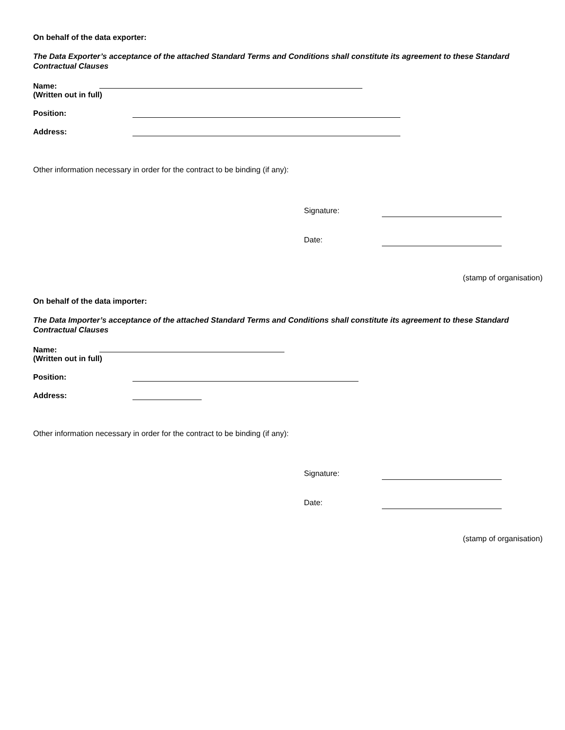On behalf of the data exporter:
The Data Exporter’s acceptance of the attached Standard Terms and Conditions shall constitute its agreement to these Standard Contractual Clauses
Name:
(Written out in full)
Position:
Address:
Other information necessary in order for the contract to be binding (if any):
Signature:
Date:
(stamp of organisation)
On behalf of the data importer:
The Data Importer’s acceptance of the attached Standard Terms and Conditions shall constitute its agreement to these Standard Contractual Clauses
Name:
(Written out in full)
Position:
Address:
Other information necessary in order for the contract to be binding (if any):
Signature:
Date:
(stamp of organisation)